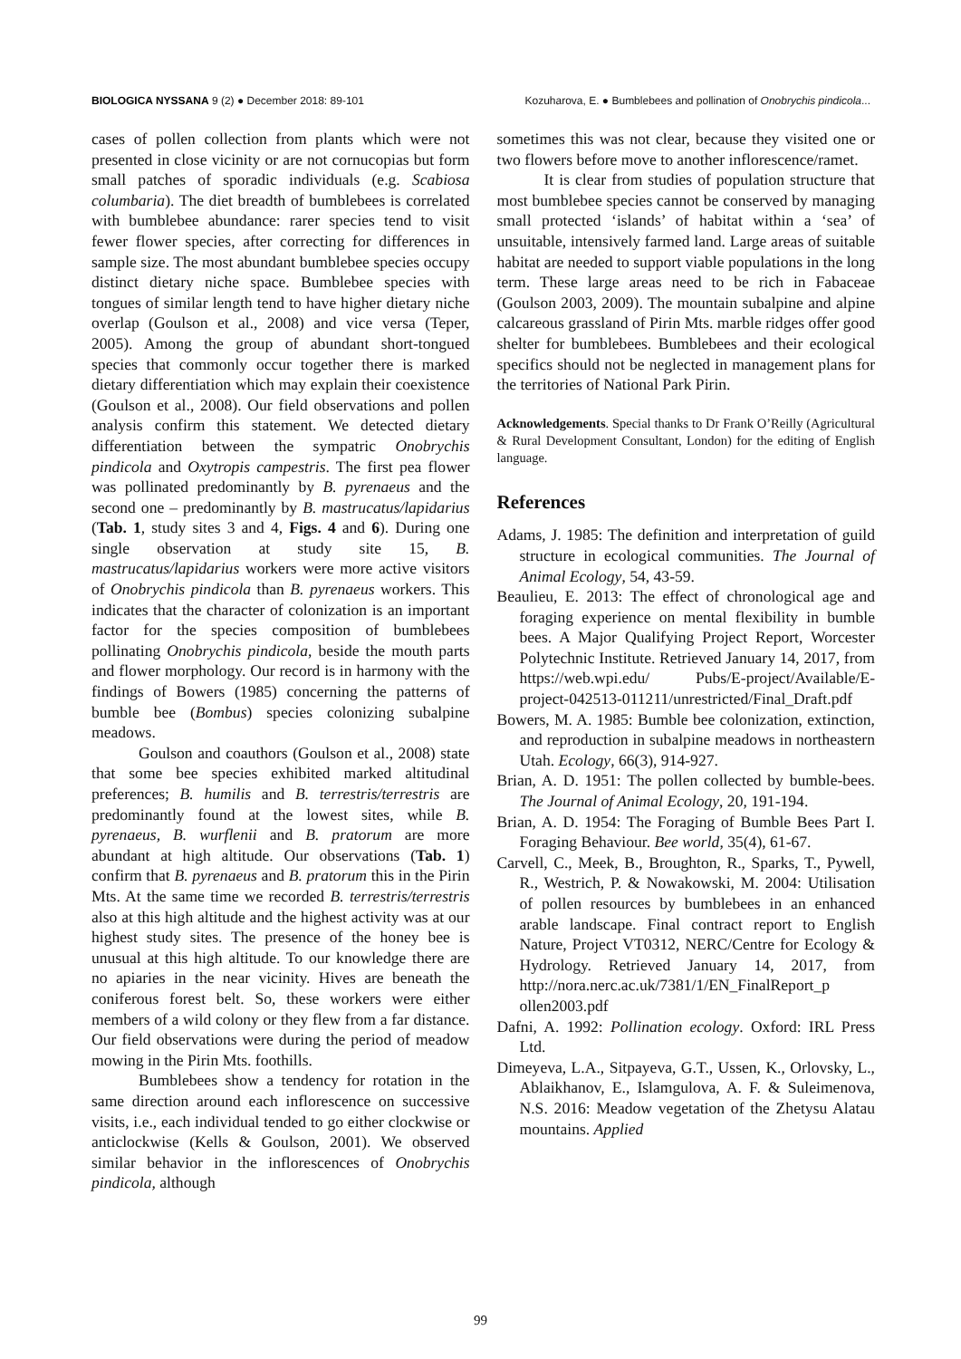BIOLOGICA NYSSANA 9 (2) ● December 2018: 89-101 Kozuharova, E. ● Bumblebees and pollination of Onobrychis pindicola...
cases of pollen collection from plants which were not presented in close vicinity or are not cornucopias but form small patches of sporadic individuals (e.g. Scabiosa columbaria). The diet breadth of bumblebees is correlated with bumblebee abundance: rarer species tend to visit fewer flower species, after correcting for differences in sample size. The most abundant bumblebee species occupy distinct dietary niche space. Bumblebee species with tongues of similar length tend to have higher dietary niche overlap (Goulson et al., 2008) and vice versa (Teper, 2005). Among the group of abundant short-tongued species that commonly occur together there is marked dietary differentiation which may explain their coexistence (Goulson et al., 2008). Our field observations and pollen analysis confirm this statement. We detected dietary differentiation between the sympatric Onobrychis pindicola and Oxytropis campestris. The first pea flower was pollinated predominantly by B. pyrenaeus and the second one – predominantly by B. mastrucatus/lapidarius (Tab. 1, study sites 3 and 4, Figs. 4 and 6). During one single observation at study site 15, B. mastrucatus/lapidarius workers were more active visitors of Onobrychis pindicola than B. pyrenaeus workers. This indicates that the character of colonization is an important factor for the species composition of bumblebees pollinating Onobrychis pindicola, beside the mouth parts and flower morphology. Our record is in harmony with the findings of Bowers (1985) concerning the patterns of bumble bee (Bombus) species colonizing subalpine meadows.
Goulson and coauthors (Goulson et al., 2008) state that some bee species exhibited marked altitudinal preferences; B. humilis and B. terrestris/terrestris are predominantly found at the lowest sites, while B. pyrenaeus, B. wurflenii and B. pratorum are more abundant at high altitude. Our observations (Tab. 1) confirm that B. pyrenaeus and B. pratorum this in the Pirin Mts. At the same time we recorded B. terrestris/terrestris also at this high altitude and the highest activity was at our highest study sites. The presence of the honey bee is unusual at this high altitude. To our knowledge there are no apiaries in the near vicinity. Hives are beneath the coniferous forest belt. So, these workers were either members of a wild colony or they flew from a far distance. Our field observations were during the period of meadow mowing in the Pirin Mts. foothills.
Bumblebees show a tendency for rotation in the same direction around each inflorescence on successive visits, i.e., each individual tended to go either clockwise or anticlockwise (Kells & Goulson, 2001). We observed similar behavior in the inflorescences of Onobrychis pindicola, although
sometimes this was not clear, because they visited one or two flowers before move to another inflorescence/ramet.
It is clear from studies of population structure that most bumblebee species cannot be conserved by managing small protected ‘islands’ of habitat within a ‘sea’ of unsuitable, intensively farmed land. Large areas of suitable habitat are needed to support viable populations in the long term. These large areas need to be rich in Fabaceae (Goulson 2003, 2009). The mountain subalpine and alpine calcareous grassland of Pirin Mts. marble ridges offer good shelter for bumblebees. Bumblebees and their ecological specifics should not be neglected in management plans for the territories of National Park Pirin.
Acknowledgements. Special thanks to Dr Frank O’Reilly (Agricultural & Rural Development Consultant, London) for the editing of English language.
References
Adams, J. 1985: The definition and interpretation of guild structure in ecological communities. The Journal of Animal Ecology, 54, 43-59.
Beaulieu, E. 2013: The effect of chronological age and foraging experience on mental flexibility in bumble bees. A Major Qualifying Project Report, Worcester Polytechnic Institute. Retrieved January 14, 2017, from https://web.wpi.edu/ Pubs/E-project/Available/E-project-042513-011211/unrestricted/Final_Draft.pdf
Bowers, M. A. 1985: Bumble bee colonization, extinction, and reproduction in subalpine meadows in northeastern Utah. Ecology, 66(3), 914-927.
Brian, A. D. 1951: The pollen collected by bumble-bees. The Journal of Animal Ecology, 20, 191-194.
Brian, A. D. 1954: The Foraging of Bumble Bees Part I. Foraging Behaviour. Bee world, 35(4), 61-67.
Carvell, C., Meek, B., Broughton, R., Sparks, T., Pywell, R., Westrich, P. & Nowakowski, M. 2004: Utilisation of pollen resources by bumblebees in an enhanced arable landscape. Final contract report to English Nature, Project VT0312, NERC/Centre for Ecology & Hydrology. Retrieved January 14, 2017, from http://nora.nerc.ac.uk/7381/1/EN_FinalReport_p ollen2003.pdf
Dafni, A. 1992: Pollination ecology. Oxford: IRL Press Ltd.
Dimeyeva, L.A., Sitpayeva, G.T., Ussen, K., Orlovsky, L., Ablaikhanov, E., Islamgulova, A. F. & Suleimenova, N.S. 2016: Meadow vegetation of the Zhetysu Alatau mountains. Applied
99